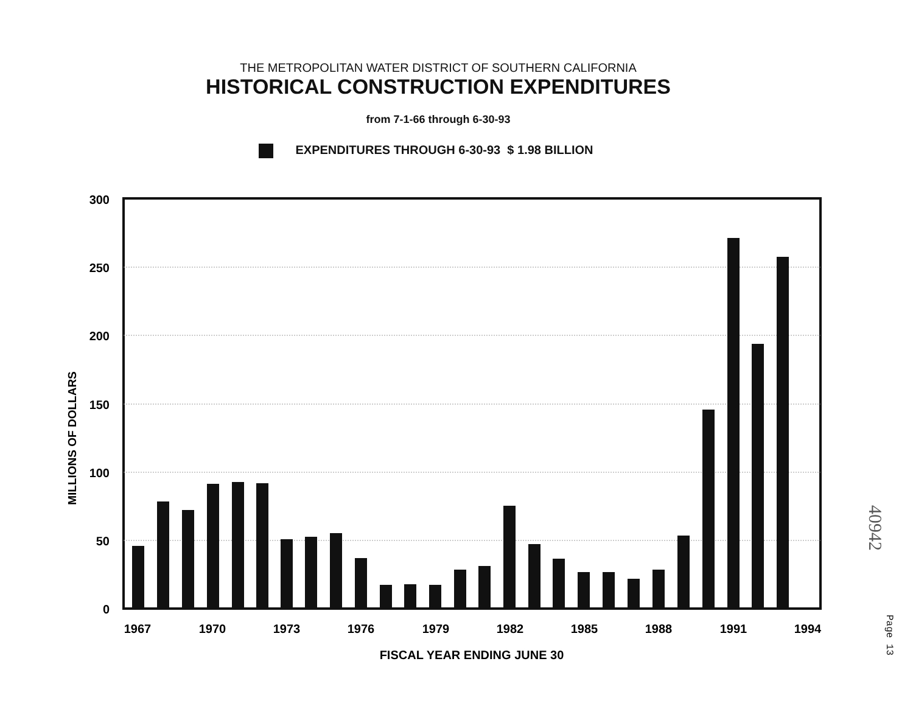THE METROPOLITAN WATER DISTRICT OF SOUTHERN CALIFORNIA
HISTORICAL CONSTRUCTION EXPENDITURES
from 7-1-66 through 6-30-93
EXPENDITURES THROUGH 6-30-93 $ 1.98 BILLION
300
250
200
150
100
50
0
MILLIONS OF DOLLARS
1967
1970
1973
1976
1979
1982
1985
1988
1991
1994
FISCAL YEAR ENDING JUNE 30
40942
Page 13